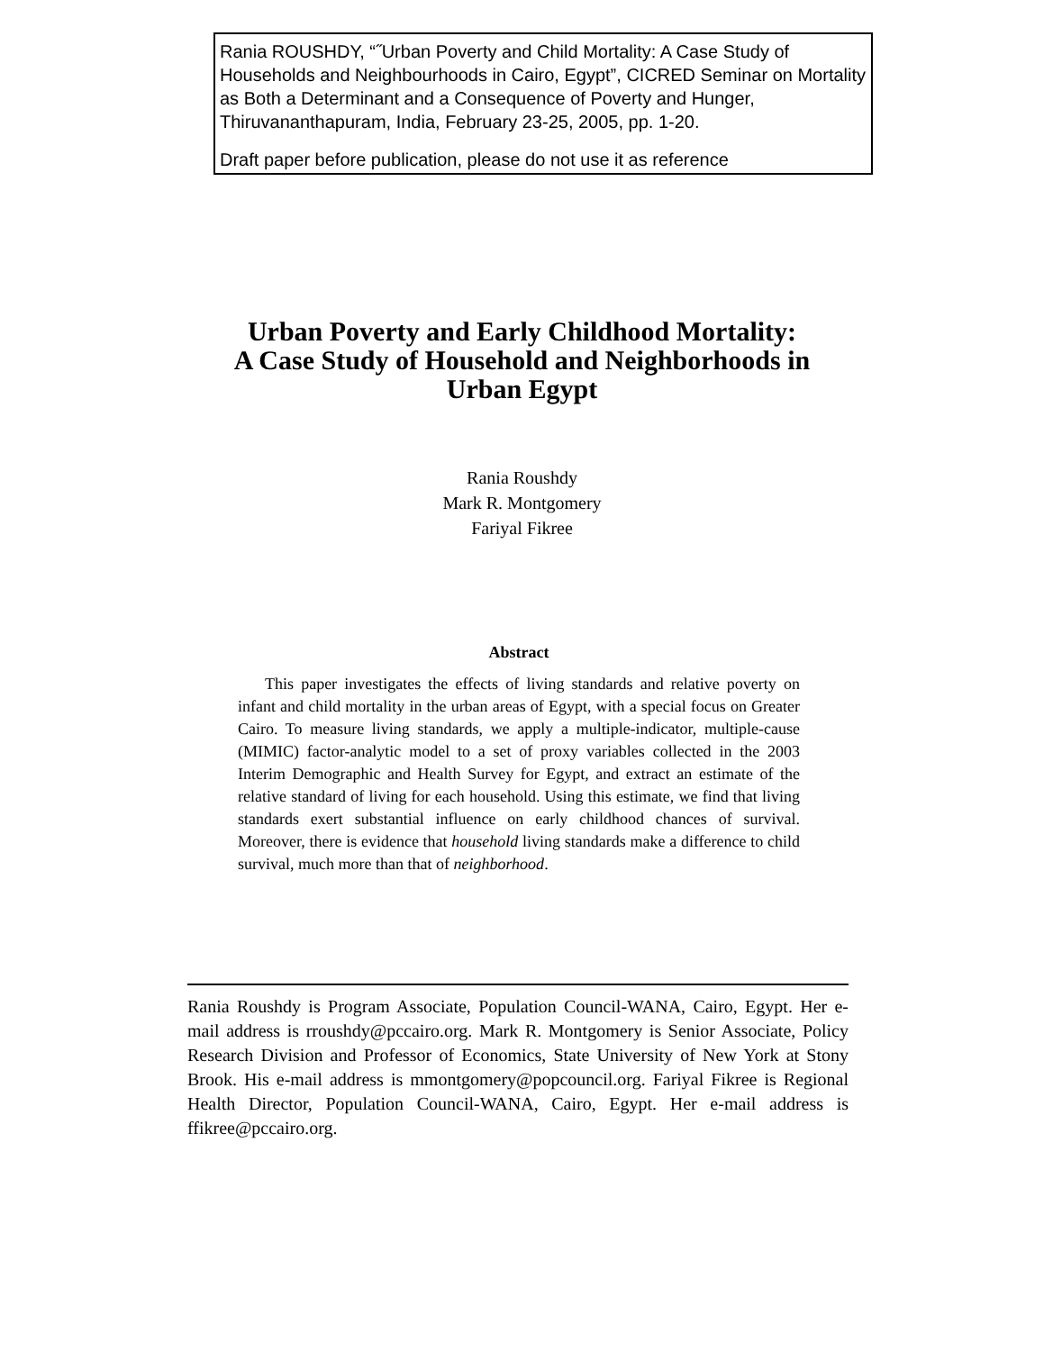Rania ROUSHDY, “˝Urban Poverty and Child Mortality: A Case Study of Households and Neighbourhoods in Cairo, Egypt”, CICRED Seminar on Mortality as Both a Determinant and a Consequence of Poverty and Hunger, Thiruvananthapuram, India, February 23-25, 2005, pp. 1-20.
Draft paper before publication, please do not use it as reference
Urban Poverty and Early Childhood Mortality:
A Case Study of Household and Neighborhoods in
Urban Egypt
Rania Roushdy
Mark R. Montgomery
Fariyal Fikree
Abstract
This paper investigates the effects of living standards and relative poverty on infant and child mortality in the urban areas of Egypt, with a special focus on Greater Cairo. To measure living standards, we apply a multiple-indicator, multiple-cause (MIMIC) factor-analytic model to a set of proxy variables collected in the 2003 Interim Demographic and Health Survey for Egypt, and extract an estimate of the relative standard of living for each household. Using this estimate, we find that living standards exert substantial influence on early childhood chances of survival. Moreover, there is evidence that household living standards make a difference to child survival, much more than that of neighborhood.
Rania Roushdy is Program Associate, Population Council-WANA, Cairo, Egypt. Her e-mail address is rroushdy@pccairo.org. Mark R. Montgomery is Senior Associate, Policy Research Division and Professor of Economics, State University of New York at Stony Brook. His e-mail address is mmontgomery@popcouncil.org. Fariyal Fikree is Regional Health Director, Population Council-WANA, Cairo, Egypt. Her e-mail address is ffikree@pccairo.org.